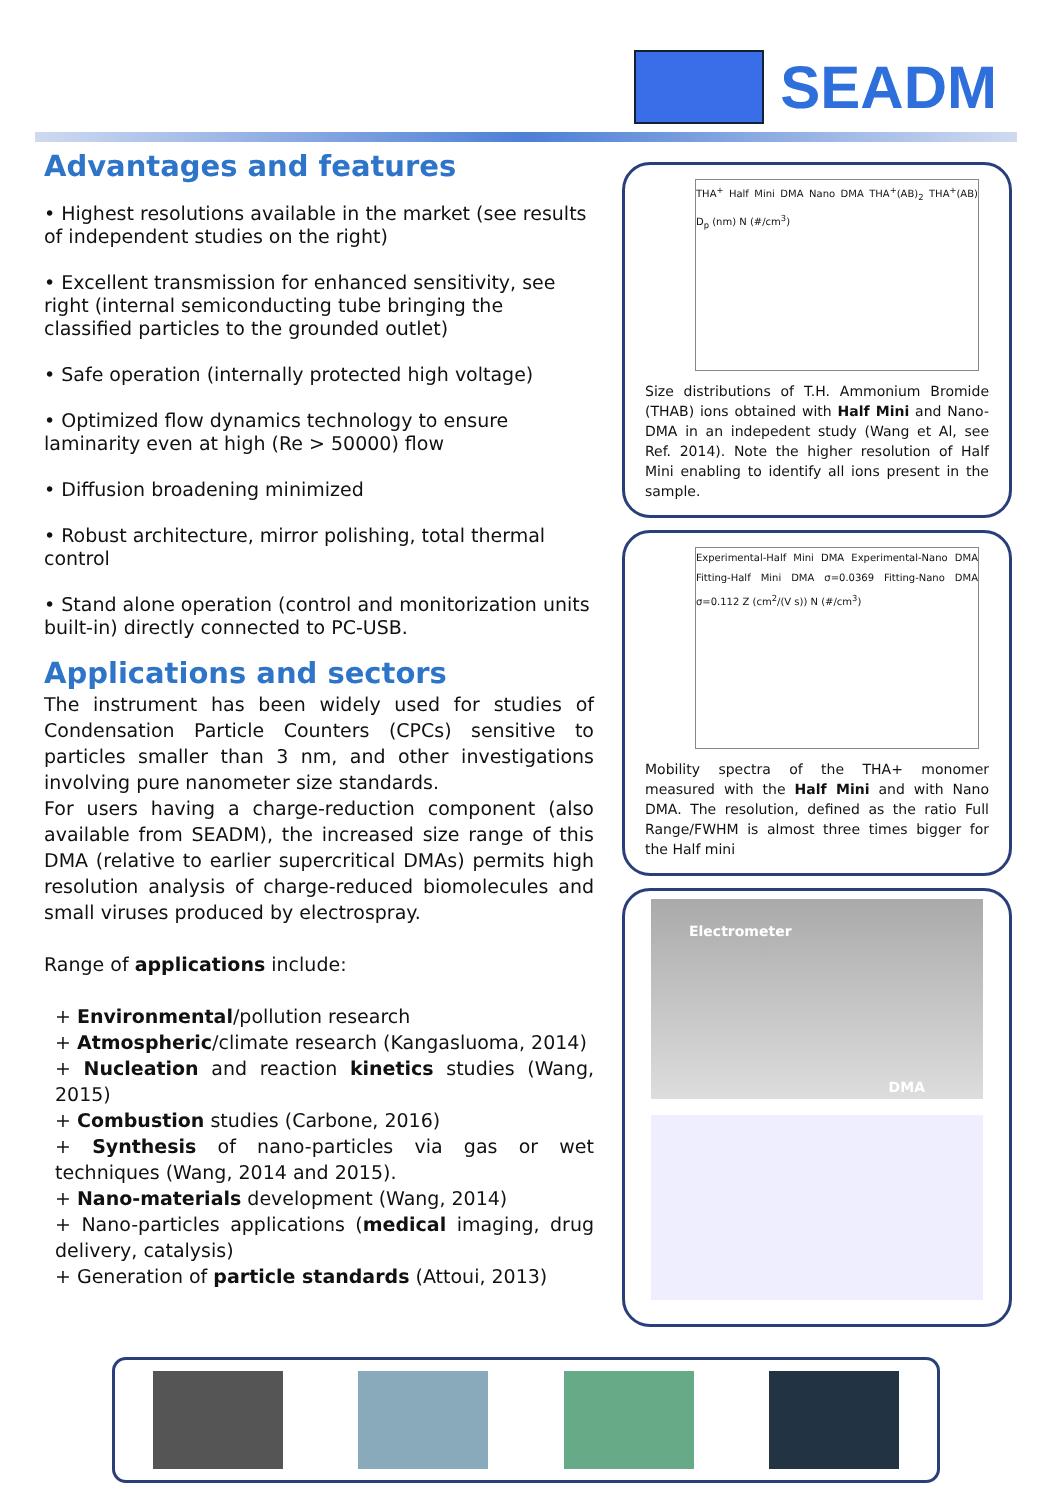SEADM
Advantages and features
• Highest resolutions available in the market (see results of independent studies on the right)
• Excellent transmission for enhanced sensitivity, see right (internal semiconducting tube bringing the classified particles to the grounded outlet)
• Safe operation (internally protected high voltage)
• Optimized flow dynamics technology to ensure laminarity even at high (Re > 50000) flow
• Diffusion broadening minimized
• Robust architecture, mirror polishing, total thermal control
• Stand alone operation (control and monitorization units built-in) directly connected to PC-USB.
Applications and sectors
The instrument has been widely used for studies of Condensation Particle Counters (CPCs) sensitive to particles smaller than 3 nm, and other investigations involving pure nanometer size standards.
For users having a charge-reduction component (also available from SEADM), the increased size range of this DMA (relative to earlier supercritical DMAs) permits high resolution analysis of charge-reduced biomolecules and small viruses produced by electrospray.
Range of applications include:
+ Environmental/pollution research
+ Atmospheric/climate research (Kangasluoma, 2014)
+ Nucleation and reaction kinetics studies (Wang, 2015)
+ Combustion studies (Carbone, 2016)
+ Synthesis of nano-particles via gas or wet techniques (Wang, 2014 and 2015).
+ Nano-materials development (Wang, 2014)
+ Nano-particles applications (medical imaging, drug delivery, catalysis)
+ Generation of particle standards (Attoui, 2013)
THA<sup>+</sup> Half Mini DMA Nano DMA THA<sup>+</sup>(AB)<sub>2</sub> THA<sup>+</sup>(AB) D<sub>p</sub> (nm) N (#/cm<sup>3</sup>)
Size distributions of T.H. Ammonium Bromide (THAB) ions obtained with Half Mini and Nano-DMA in an indepedent study (Wang et Al, see Ref. 2014). Note the higher resolution of Half Mini enabling to identify all ions present in the sample.
Experimental-Half Mini DMA Experimental-Nano DMA Fitting-Half Mini DMA σ=0.0369 Fitting-Nano DMA σ=0.112 Z (cm<sup>2</sup>/(V s)) N (#/cm<sup>3</sup>)
Mobility spectra of the THA+ monomer measured with the Half Mini and with Nano DMA. The resolution, defined as the ratio Full Range/FWHM is almost three times bigger for the Half mini
Electrometer
DMA